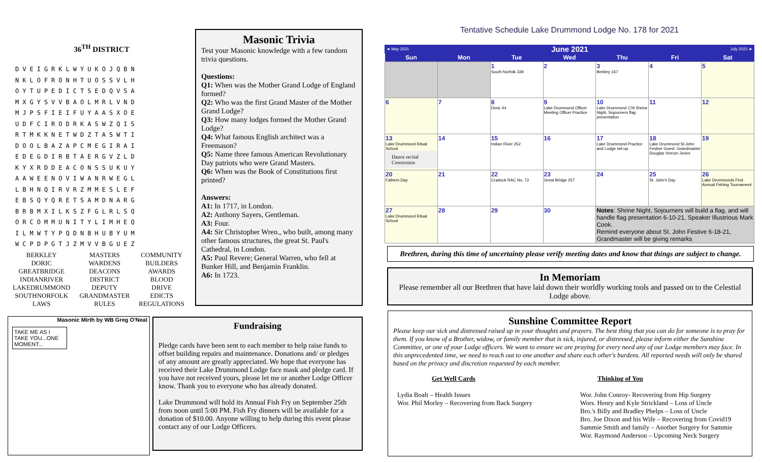36<sup>TH</sup> DISTRICT
DVEIGRKLWYUKOJQBN
NKLOFRONHTUOSSVLH
OYTUPEDICTSEDQVSA
MXGYSVVBAOLMRLVND
MJPSFIEIFUYAASXOE
UDFCIRODRKASWZQIS
RTMKKNETWDZTASWTI
DOOLBAZAPCMEGIRAI
EDEGDIRBTAERGVZLD
KYXRDDEACONSSUKUY
AAWEENOVIWANRWEGL
LBHNQIRVRZMMESLEF
EBSQYQRETSAMDNARG
BRBMXILKSZFGLRLSQ
ORCOMMUNITYLIMHEQ
ILMWTYPQDNBHUBYUM
WCPDPGTJZMVVBGUEZ
| BERKLEY DORIC GREATBRIDGE INDIANRIVER LAKEDRUMMOND SOUTHNORFOLK LAWS | MASTERS WARDENS DEACONS DISTRICT DEPUTY GRANDMASTER RULES | COMMUNITY BUILDERS AWARDS BLOOD DRIVE EDICTS REGULATIONS |
Masonic Trivia
Test your Masonic knowledge with a few random trivia questions.
Questions:
Q1: When was the Mother Grand Lodge of England formed?
Q2: Who was the first Grand Master of the Mother Grand Lodge?
Q3: How many lodges formed the Mother Grand Lodge?
Q4: What famous English architect was a Freemason?
Q5: Name three famous American Revolutionary Day patriots who were Grand Masters.
Q6: When was the Book of Constitutions first printed?
Answers:
A1: In 1717, in London.
A2: Anthony Sayers, Gentleman.
A3: Four.
A4: Sir Christopher Wren., who built, among many other famous structures, the great St. Paul's Cathedral, in London.
A5: Paul Revere; General Warren, who fell at Bunker Hill, and Benjamin Franklin.
A6: In 1723.
Masonic Mirth by WB Greg O'Neal
TAKE ME AS I TAKE YOU...ONE MOMENT...
Fundraising
Pledge cards have been sent to each member to help raise funds to offset building repairs and maintenance. Donations and/ or pledges of any amount are greatly appreciated. We hope that everyone has received their Lake Drummond Lodge face mask and pledge card. If you have not received yours, please let me or another Lodge Officer know. Thank you to everyone who has already donated.
Lake Drummond will hold its Annual Fish Fry on September 25th from noon until 5:00 PM. Fish Fry dinners will be available for a donation of $10.00. Anyone willing to help during this event please contact any of our Lodge Officers.
Tentative Schedule Lake Drummond Lodge No. 178 for 2021
◄ May 2021 June 2021 July 2021 ►
| Sun | Mon | Tue | Wed | Thu | Fri | Sat |
| --- | --- | --- | --- | --- | --- | --- |
| | | 1 South Norfolk 339 | 2 | 3 Berkley 167 | 4 | 5 |
| 6 | 7 | 8 Doric 44 | 9 Lake Drummond Officer Meeting Officer Practice | 10 Lake Drummond 178 Shrine Night, Sojourners flag presentation | 11 | 12 |
| 13 Lake Drummond Ritual School Dance recital Concession | 14 | 15 Indian River 252 | 16 | 17 Lake Drummond Practice and Lodge set-up | 18 Lake Drummond St.John Festive Guest: Grandmaster Douglas Vernon Jones | 19 |
| 20 Fathers Day | 21 | 22 Cradock RAC No. 72 | 23 Great Bridge 257 | 24 | 25 St. John's Day | 26 Lake Drummonds First Annual Fishing Tournament |
| 27 Lake Drummond Ritual School | 28 | 29 | 30 | Notes : Shrine Night, Sojourners will build a flag, and will handle flag presentation 6-10-21, Speaker Illustrious Mark Cook. Remind everyone about St. John Festive 6-18-21, Grandmaster will be giving remarks | | |
Brethren, during this time of uncertainty please verify meeting dates and know that things are subject to change.
In Memoriam
Please remember all our Brethren that have laid down their worldly working tools and passed on to the Celestial Lodge above.
Sunshine Committee Report
Please keep our sick and distressed raised up in your thoughts and prayers. The best thing that you can do for someone is to pray for them. If you know of a Brother, widow, or family member that is sick, injured, or distressed, please inform either the Sunshine Committee, or one of your Lodge officers. We want to ensure we are praying for every need any of our Lodge members may face. In this unprecedented time, we need to reach out to one another and share each other's burdens. All reported needs will only be shared based on the privacy and discretion requested by each member.
Get Well Cards
Lydia Boalt – Health Issues
Wor. Phil Morley – Recovering from Back Surgery
Thinking of You
Wor. John Conroy- Recovering from Hip Surgery
Wors. Henry and Kyle Strickland – Loss of Uncle
Bro.'s Billy and Bradley Phelps – Loss of Uncle
Bro. Joe Dixon and his Wife – Recovering from Covid19
Sammie Smith and family – Another Surgery for Sammie
Wor. Raymond Anderson – Upcoming Neck Surgery